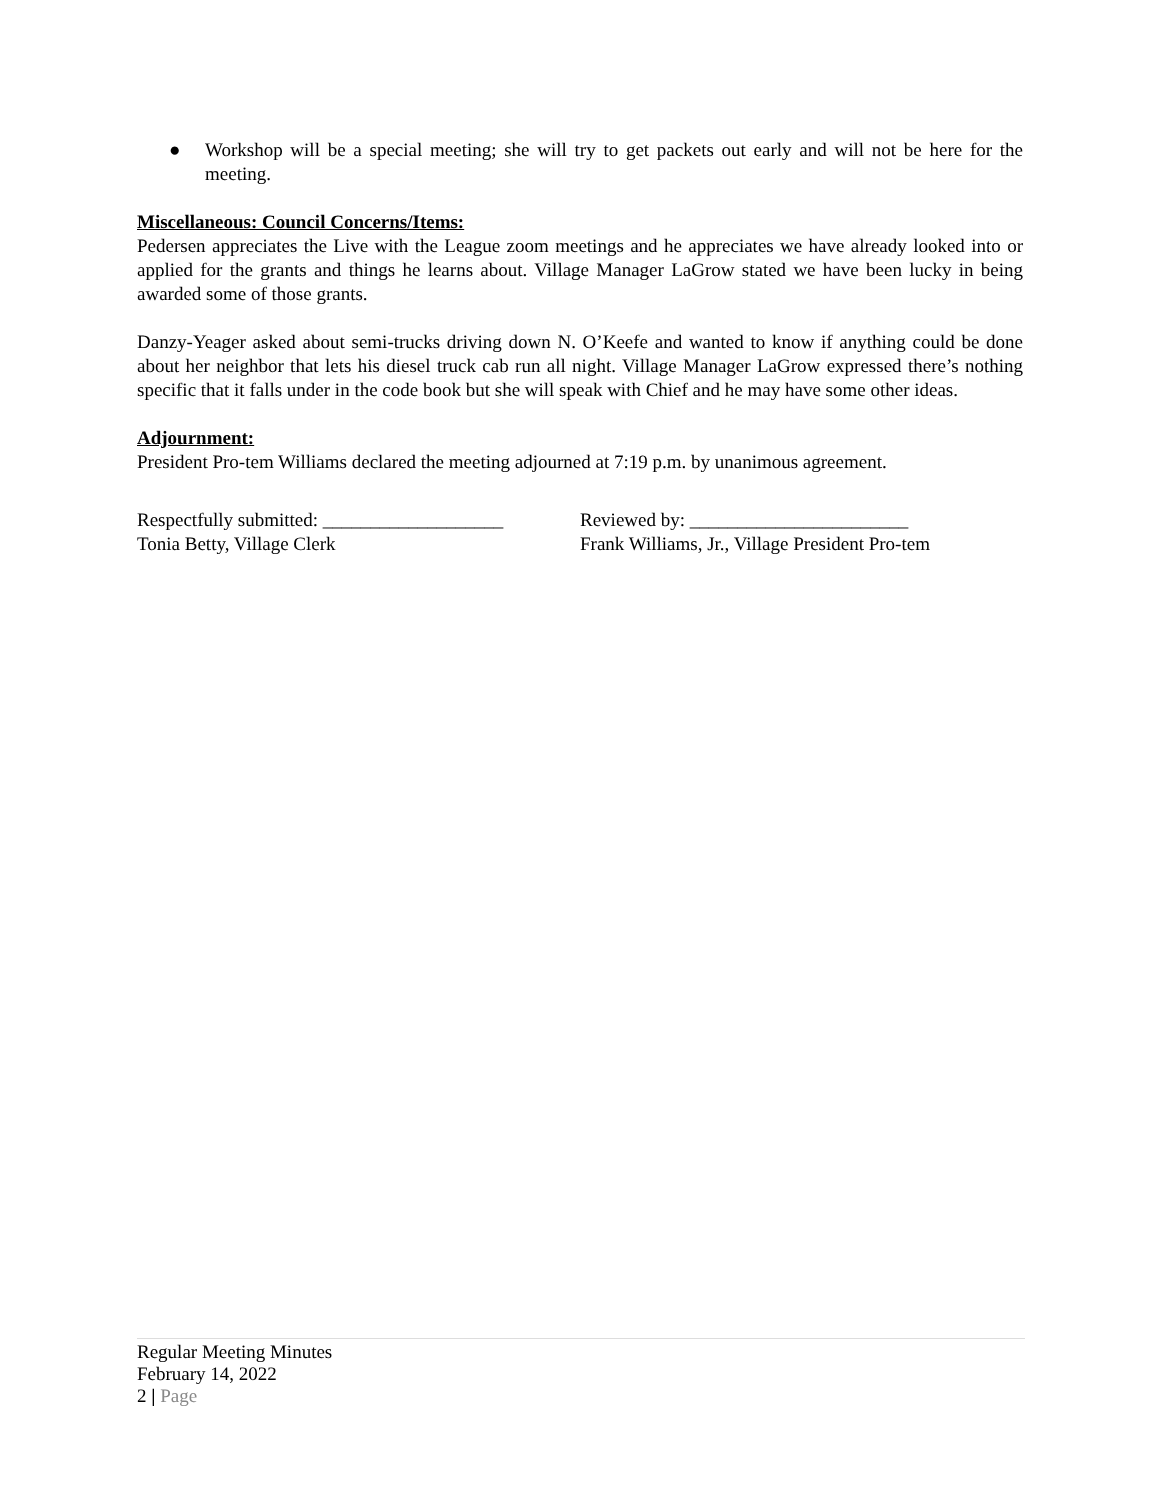● Workshop will be a special meeting; she will try to get packets out early and will not be here for the meeting.
Miscellaneous: Council Concerns/Items:
Pedersen appreciates the Live with the League zoom meetings and he appreciates we have already looked into or applied for the grants and things he learns about. Village Manager LaGrow stated we have been lucky in being awarded some of those grants.
Danzy-Yeager asked about semi-trucks driving down N. O’Keefe and wanted to know if anything could be done about her neighbor that lets his diesel truck cab run all night. Village Manager LaGrow expressed there’s nothing specific that it falls under in the code book but she will speak with Chief and he may have some other ideas.
Adjournment:
President Pro-tem Williams declared the meeting adjourned at 7:19 p.m. by unanimous agreement.
Respectfully submitted: ___________________
Tonia Betty, Village Clerk
Reviewed by: _______________________
Frank Williams, Jr., Village President Pro-tem
Regular Meeting Minutes
February 14, 2022
2 | Page